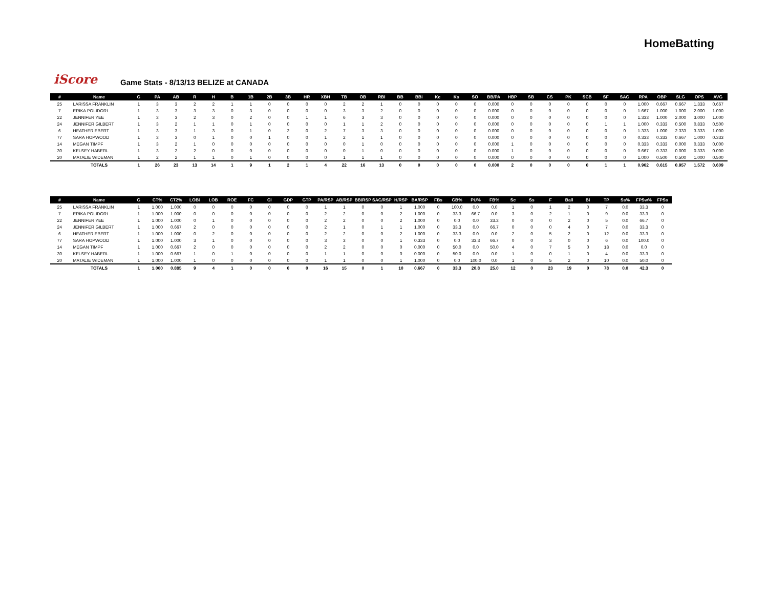HomeBatting
iScore
Game Stats - 8/13/13 BELIZE at CANADA
| # | Name | G | PA | AB | R | H | B | 1B | 2B | 3B | HR | XBH | TB | OB | RBI | BB | BBi | Kc | Ks | SO | BB/PA | HBP | SB | CS | PK | SCB | SF | SAC | RPA | OBP | SLG | OPS | AVG |
| --- | --- | --- | --- | --- | --- | --- | --- | --- | --- | --- | --- | --- | --- | --- | --- | --- | --- | --- | --- | --- | --- | --- | --- | --- | --- | --- | --- | --- | --- | --- | --- | --- | --- |
| 25 | LARISSA FRANKLIN | 1 | 3 | 3 | 2 | 2 | 1 | 1 | 0 | 0 | 0 | 0 | 2 | 2 | 1 | 0 | 0 | 0 | 0 | 0 | 0.000 | 0 | 0 | 0 | 0 | 0 | 0 | 0 | 1.000 | 0.667 | 0.667 | 1.333 | 0.667 |
| 7 | ERIKA POLIDORI | 1 | 3 | 3 | 3 | 3 | 0 | 3 | 0 | 0 | 0 | 0 | 3 | 3 | 2 | 0 | 0 | 0 | 0 | 0 | 0.000 | 0 | 0 | 0 | 0 | 0 | 0 | 0 | 1.667 | 1.000 | 1.000 | 2.000 | 1.000 |
| 22 | JENNIFER YEE | 1 | 3 | 3 | 2 | 3 | 0 | 2 | 0 | 0 | 1 | 1 | 6 | 3 | 3 | 0 | 0 | 0 | 0 | 0 | 0.000 | 0 | 0 | 0 | 0 | 0 | 0 | 0 | 1.333 | 1.000 | 2.000 | 3.000 | 1.000 |
| 24 | JENNIFER GILBERT | 1 | 3 | 2 | 1 | 1 | 0 | 1 | 0 | 0 | 0 | 0 | 1 | 1 | 2 | 0 | 0 | 0 | 0 | 0 | 0.000 | 0 | 0 | 0 | 0 | 0 | 1 | 1 | 1.000 | 0.333 | 0.500 | 0.833 | 0.500 |
| 6 | HEATHER EBERT | 1 | 3 | 3 | 1 | 3 | 0 | 1 | 0 | 2 | 0 | 2 | 7 | 3 | 3 | 0 | 0 | 0 | 0 | 0 | 0.000 | 0 | 0 | 0 | 0 | 0 | 0 | 0 | 1.333 | 1.000 | 2.333 | 3.333 | 1.000 |
| 77 | SARA HOPWOOD | 1 | 3 | 3 | 0 | 1 | 0 | 0 | 1 | 0 | 0 | 1 | 2 | 1 | 1 | 0 | 0 | 0 | 0 | 0 | 0.000 | 0 | 0 | 0 | 0 | 0 | 0 | 0 | 0.333 | 0.333 | 0.667 | 1.000 | 0.333 |
| 14 | MEGAN TIMPF | 1 | 3 | 2 | 1 | 0 | 0 | 0 | 0 | 0 | 0 | 0 | 0 | 1 | 0 | 0 | 0 | 0 | 0 | 0 | 0.000 | 1 | 0 | 0 | 0 | 0 | 0 | 0 | 0.333 | 0.333 | 0.000 | 0.333 | 0.000 |
| 30 | KELSEY HABERL | 1 | 3 | 2 | 2 | 0 | 0 | 0 | 0 | 0 | 0 | 0 | 0 | 1 | 0 | 0 | 0 | 0 | 0 | 0 | 0.000 | 1 | 0 | 0 | 0 | 0 | 0 | 0 | 0.667 | 0.333 | 0.000 | 0.333 | 0.000 |
| 20 | MATALIE WIDEMAN | 1 | 2 | 2 | 1 | 1 | 0 | 1 | 0 | 0 | 0 | 0 | 1 | 1 | 1 | 0 | 0 | 0 | 0 | 0 | 0.000 | 0 | 0 | 0 | 0 | 0 | 0 | 0 | 1.000 | 0.500 | 0.500 | 1.000 | 0.500 |
| | TOTALS | 1 | 26 | 23 | 13 | 14 | 1 | 9 | 1 | 2 | 1 | 4 | 22 | 16 | 13 | 0 | 0 | 0 | 0 | 0 | 0.000 | 2 | 0 | 0 | 0 | 0 | 1 | 1 | 0.962 | 0.615 | 0.957 | 1.572 | 0.609 |
| # | Name | G | CT% | CT2% | LOBi | LOB | ROE | FC | CI | GDP | GTP | PA/RSP | AB/RSP | BB/RSP | SAC/RSP | H/RSP | BA/RSP | FBs | GB% | PU% | FB% | Sc | Ss | F | Ball | Bi | TP | Ss% | FPSw% | FPSs |
| --- | --- | --- | --- | --- | --- | --- | --- | --- | --- | --- | --- | --- | --- | --- | --- | --- | --- | --- | --- | --- | --- | --- | --- | --- | --- | --- | --- | --- | --- | --- |
| 25 | LARISSA FRANKLIN | 1 | 1.000 | 1.000 | 0 | 0 | 0 | 0 | 0 | 0 | 0 | 1 | 1 | 0 | 0 | 1 | 1.000 | 0 | 100.0 | 0.0 | 0.0 | 1 | 0 | 1 | 2 | 0 | 7 | 0.0 | 33.3 | 0 |
| 7 | ERIKA POLIDORI | 1 | 1.000 | 1.000 | 0 | 0 | 0 | 0 | 0 | 0 | 0 | 2 | 2 | 0 | 0 | 2 | 1.000 | 0 | 33.3 | 66.7 | 0.0 | 3 | 0 | 2 | 1 | 0 | 9 | 0.0 | 33.3 | 0 |
| 22 | JENNIFER YEE | 1 | 1.000 | 1.000 | 0 | 1 | 0 | 0 | 0 | 0 | 0 | 2 | 2 | 0 | 0 | 2 | 1.000 | 0 | 0.0 | 0.0 | 33.3 | 0 | 0 | 0 | 2 | 0 | 5 | 0.0 | 66.7 | 0 |
| 24 | JENNIFER GILBERT | 1 | 1.000 | 0.667 | 2 | 0 | 0 | 0 | 0 | 0 | 0 | 2 | 1 | 0 | 1 | 1 | 1.000 | 0 | 33.3 | 0.0 | 66.7 | 0 | 0 | 0 | 4 | 0 | 7 | 0.0 | 33.3 | 0 |
| 6 | HEATHER EBERT | 1 | 1.000 | 1.000 | 0 | 2 | 0 | 0 | 0 | 0 | 0 | 2 | 2 | 0 | 0 | 2 | 1.000 | 0 | 33.3 | 0.0 | 0.0 | 2 | 0 | 5 | 2 | 0 | 12 | 0.0 | 33.3 | 0 |
| 77 | SARA HOPWOOD | 1 | 1.000 | 1.000 | 3 | 1 | 0 | 0 | 0 | 0 | 0 | 3 | 3 | 0 | 0 | 1 | 0.333 | 0 | 0.0 | 33.3 | 66.7 | 0 | 0 | 3 | 0 | 0 | 6 | 0.0 | 100.0 | 0 |
| 14 | MEGAN TIMPF | 1 | 1.000 | 0.667 | 2 | 0 | 0 | 0 | 0 | 0 | 0 | 2 | 2 | 0 | 0 | 0 | 0.000 | 0 | 50.0 | 0.0 | 50.0 | 4 | 0 | 7 | 5 | 0 | 18 | 0.0 | 0.0 | 0 |
| 30 | KELSEY HABERL | 1 | 1.000 | 0.667 | 1 | 0 | 1 | 0 | 0 | 0 | 0 | 1 | 1 | 0 | 0 | 0 | 0.000 | 0 | 50.0 | 0.0 | 0.0 | 1 | 0 | 0 | 1 | 0 | 4 | 0.0 | 33.3 | 0 |
| 20 | MATALIE WIDEMAN | 1 | 1.000 | 1.000 | 1 | 0 | 0 | 0 | 0 | 0 | 0 | 1 | 1 | 0 | 0 | 1 | 1.000 | 0 | 0.0 | 100.0 | 0.0 | 1 | 0 | 5 | 2 | 0 | 10 | 0.0 | 50.0 | 0 |
| | TOTALS | 1 | 1.000 | 0.885 | 9 | 4 | 1 | 0 | 0 | 0 | 0 | 16 | 15 | 0 | 1 | 10 | 0.667 | 0 | 33.3 | 20.8 | 25.0 | 12 | 0 | 23 | 19 | 0 | 78 | 0.0 | 42.3 | 0 |